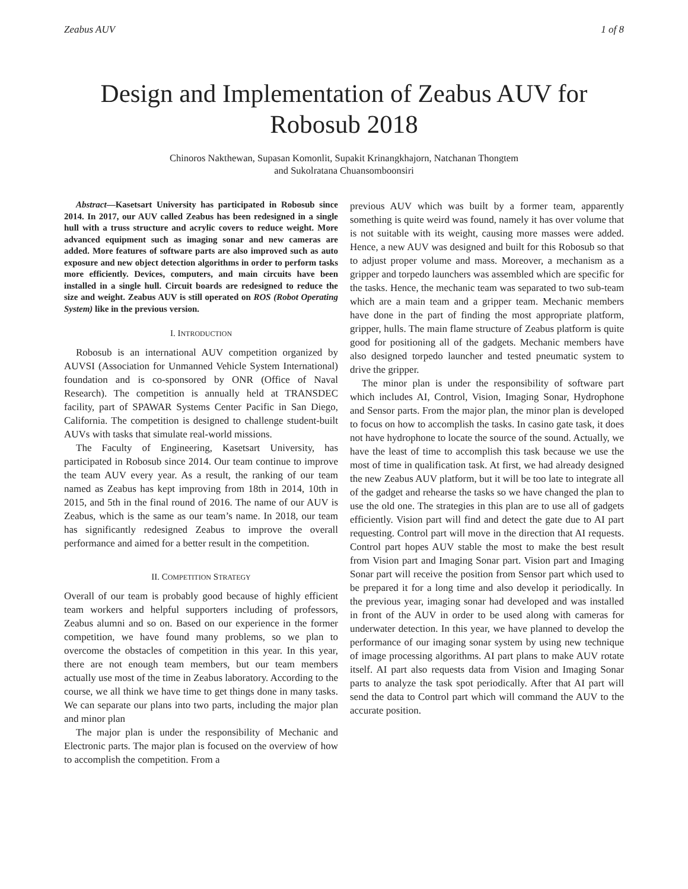Zeabus AUV 1 of 8
Design and Implementation of Zeabus AUV for Robosub 2018
Chinoros Nakthewan, Supasan Komonlit, Supakit Krinangkhajorn, Natchanan Thongtem
and Sukolratana Chuansomboonsiri
Abstract—Kasetsart University has participated in Robosub since 2014. In 2017, our AUV called Zeabus has been redesigned in a single hull with a truss structure and acrylic covers to reduce weight. More advanced equipment such as imaging sonar and new cameras are added. More features of software parts are also improved such as auto exposure and new object detection algorithms in order to perform tasks more efficiently. Devices, computers, and main circuits have been installed in a single hull. Circuit boards are redesigned to reduce the size and weight. Zeabus AUV is still operated on ROS (Robot Operating System) like in the previous version.
I. INTRODUCTION
Robosub is an international AUV competition organized by AUVSI (Association for Unmanned Vehicle System International) foundation and is co-sponsored by ONR (Office of Naval Research). The competition is annually held at TRANSDEC facility, part of SPAWAR Systems Center Pacific in San Diego, California. The competition is designed to challenge student-built AUVs with tasks that simulate real-world missions.
The Faculty of Engineering, Kasetsart University, has participated in Robosub since 2014. Our team continue to improve the team AUV every year. As a result, the ranking of our team named as Zeabus has kept improving from 18th in 2014, 10th in 2015, and 5th in the final round of 2016. The name of our AUV is Zeabus, which is the same as our team’s name. In 2018, our team has significantly redesigned Zeabus to improve the overall performance and aimed for a better result in the competition.
II. COMPETITION STRATEGY
Overall of our team is probably good because of highly efficient team workers and helpful supporters including of professors, Zeabus alumni and so on. Based on our experience in the former competition, we have found many problems, so we plan to overcome the obstacles of competition in this year. In this year, there are not enough team members, but our team members actually use most of the time in Zeabus laboratory. According to the course, we all think we have time to get things done in many tasks. We can separate our plans into two parts, including the major plan and minor plan
The major plan is under the responsibility of Mechanic and Electronic parts. The major plan is focused on the overview of how to accomplish the competition. From a
previous AUV which was built by a former team, apparently something is quite weird was found, namely it has over volume that is not suitable with its weight, causing more masses were added. Hence, a new AUV was designed and built for this Robosub so that to adjust proper volume and mass. Moreover, a mechanism as a gripper and torpedo launchers was assembled which are specific for the tasks. Hence, the mechanic team was separated to two sub-team which are a main team and a gripper team. Mechanic members have done in the part of finding the most appropriate platform, gripper, hulls. The main flame structure of Zeabus platform is quite good for positioning all of the gadgets. Mechanic members have also designed torpedo launcher and tested pneumatic system to drive the gripper.
The minor plan is under the responsibility of software part which includes AI, Control, Vision, Imaging Sonar, Hydrophone and Sensor parts. From the major plan, the minor plan is developed to focus on how to accomplish the tasks. In casino gate task, it does not have hydrophone to locate the source of the sound. Actually, we have the least of time to accomplish this task because we use the most of time in qualification task. At first, we had already designed the new Zeabus AUV platform, but it will be too late to integrate all of the gadget and rehearse the tasks so we have changed the plan to use the old one. The strategies in this plan are to use all of gadgets efficiently. Vision part will find and detect the gate due to AI part requesting. Control part will move in the direction that AI requests. Control part hopes AUV stable the most to make the best result from Vision part and Imaging Sonar part. Vision part and Imaging Sonar part will receive the position from Sensor part which used to be prepared it for a long time and also develop it periodically. In the previous year, imaging sonar had developed and was installed in front of the AUV in order to be used along with cameras for underwater detection. In this year, we have planned to develop the performance of our imaging sonar system by using new technique of image processing algorithms. AI part plans to make AUV rotate itself. AI part also requests data from Vision and Imaging Sonar parts to analyze the task spot periodically. After that AI part will send the data to Control part which will command the AUV to the accurate position.